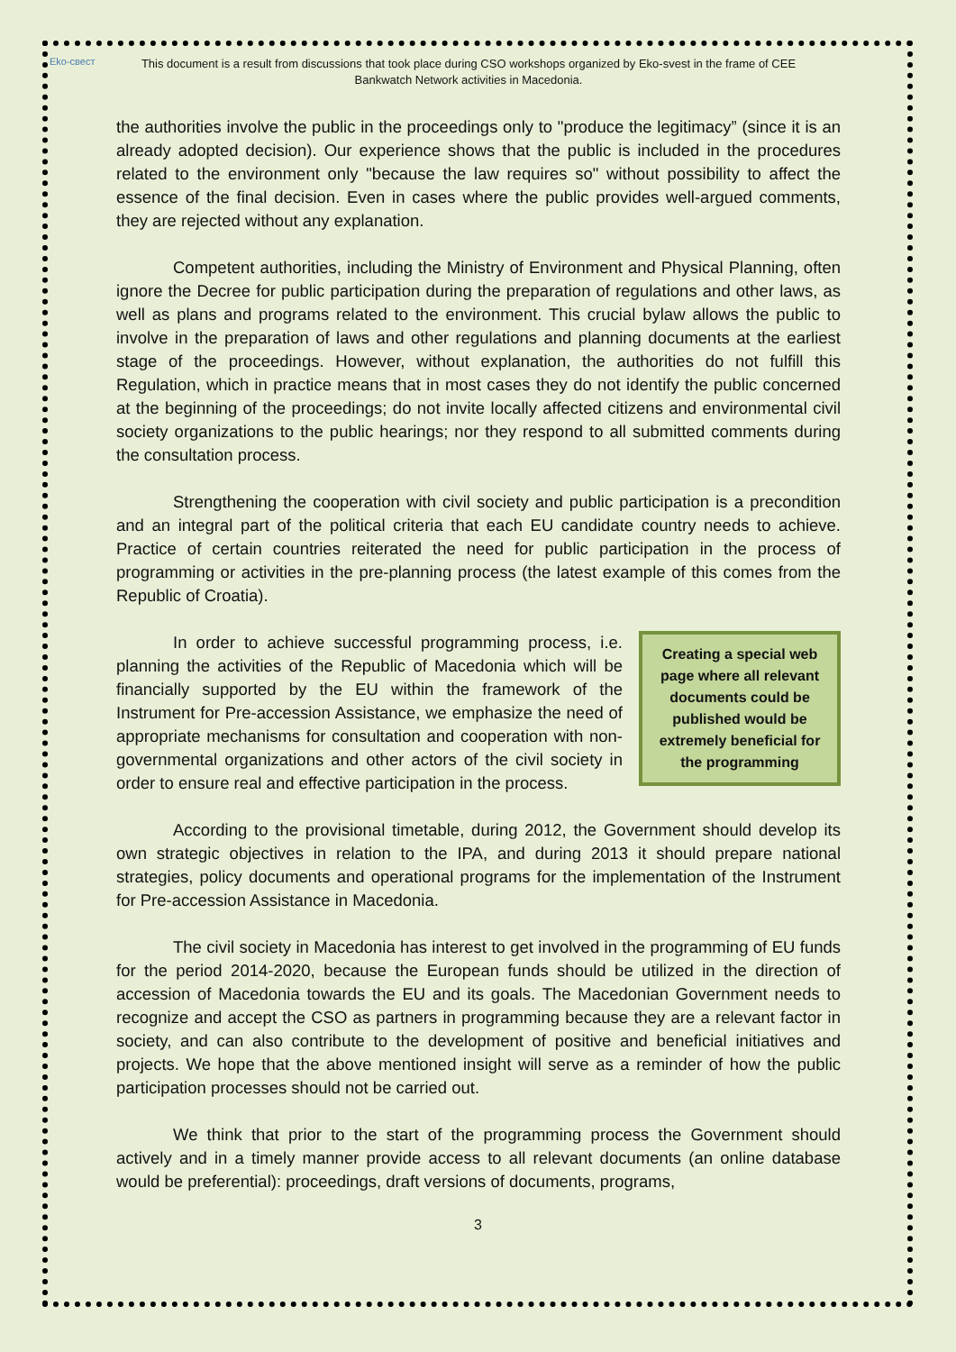Eko-свест
This document is a result from discussions that took place during CSO workshops organized by Eko-svest in the frame of CEE
Bankwatch Network activities in Macedonia.
the authorities involve the public in the proceedings only to "produce the legitimacy” (since it is an already adopted decision). Our experience shows that the public is included in the procedures related to the environment only "because the law requires so" without possibility to affect the essence of the final decision. Even in cases where the public provides well-argued comments, they are rejected without any explanation.
Competent authorities, including the Ministry of Environment and Physical Planning, often ignore the Decree for public participation during the preparation of regulations and other laws, as well as plans and programs related to the environment. This crucial bylaw allows the public to involve in the preparation of laws and other regulations and planning documents at the earliest stage of the proceedings. However, without explanation, the authorities do not fulfill this Regulation, which in practice means that in most cases they do not identify the public concerned at the beginning of the proceedings; do not invite locally affected citizens and environmental civil society organizations to the public hearings; nor they respond to all submitted comments during the consultation process.
Strengthening the cooperation with civil society and public participation is a precondition and an integral part of the political criteria that each EU candidate country needs to achieve. Practice of certain countries reiterated the need for public participation in the process of programming or activities in the pre-planning process (the latest example of this comes from the Republic of Croatia).
Creating a special web page where all relevant documents could be published would be extremely beneficial for the programming
In order to achieve successful programming process, i.e. planning the activities of the Republic of Macedonia which will be financially supported by the EU within the framework of the Instrument for Pre-accession Assistance, we emphasize the need of appropriate mechanisms for consultation and cooperation with non-governmental organizations and other actors of the civil society in order to ensure real and effective participation in the process.
According to the provisional timetable, during 2012, the Government should develop its own strategic objectives in relation to the IPA, and during 2013 it should prepare national strategies, policy documents and operational programs for the implementation of the Instrument for Pre-accession Assistance in Macedonia.
The civil society in Macedonia has interest to get involved in the programming of EU funds for the period 2014-2020, because the European funds should be utilized in the direction of accession of Macedonia towards the EU and its goals. The Macedonian Government needs to recognize and accept the CSO as partners in programming because they are a relevant factor in society, and can also contribute to the development of positive and beneficial initiatives and projects. We hope that the above mentioned insight will serve as a reminder of how the public participation processes should not be carried out.
We think that prior to the start of the programming process the Government should actively and in a timely manner provide access to all relevant documents (an online database would be preferential): proceedings, draft versions of documents, programs,
3